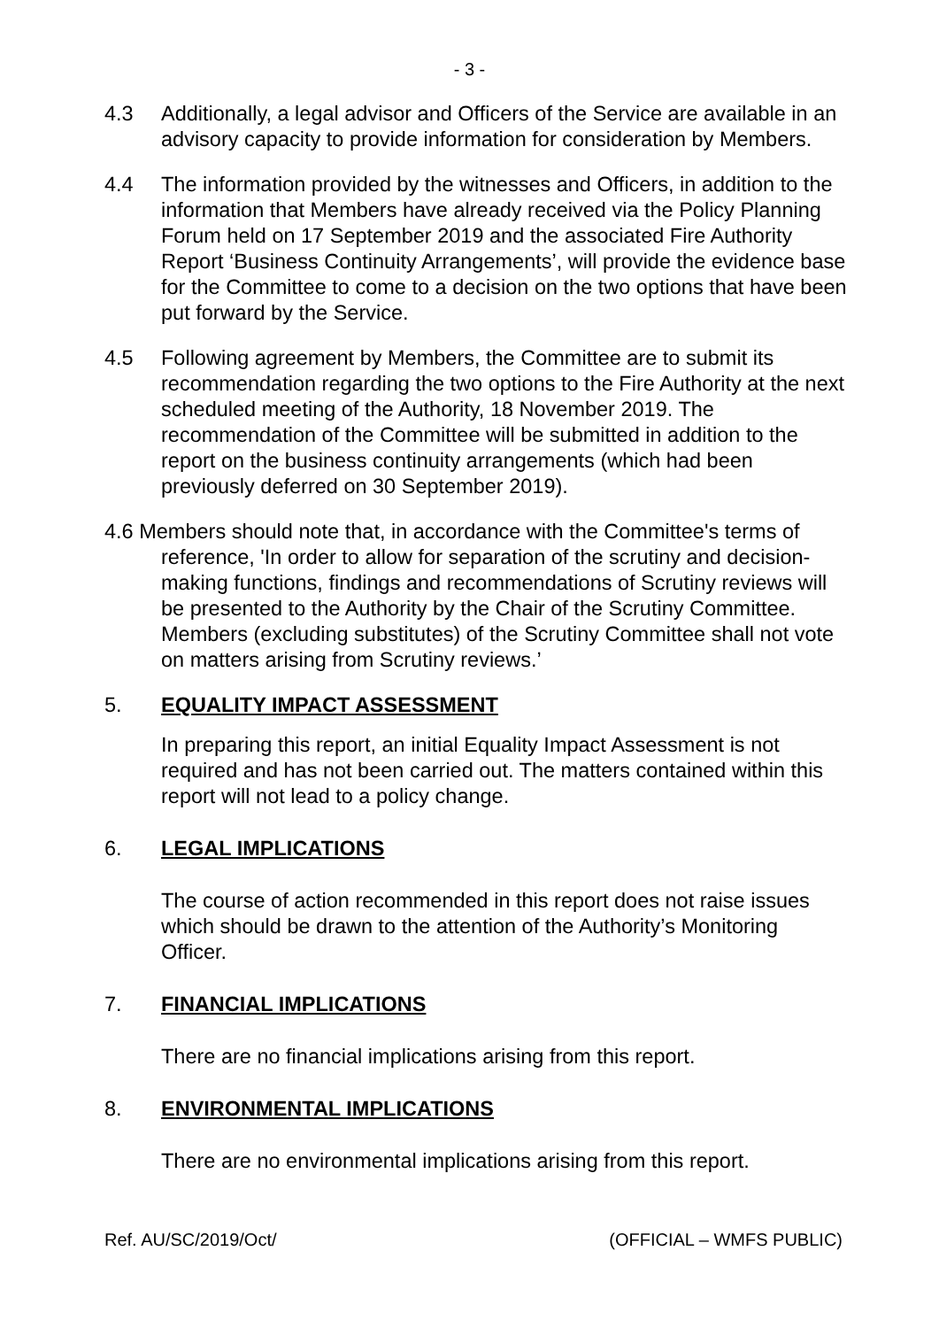- 3 -
4.3 Additionally, a legal advisor and Officers of the Service are available in an advisory capacity to provide information for consideration by Members.
4.4 The information provided by the witnesses and Officers, in addition to the information that Members have already received via the Policy Planning Forum held on 17 September 2019 and the associated Fire Authority Report ‘Business Continuity Arrangements’, will provide the evidence base for the Committee to come to a decision on the two options that have been put forward by the Service.
4.5 Following agreement by Members, the Committee are to submit its recommendation regarding the two options to the Fire Authority at the next scheduled meeting of the Authority, 18 November 2019. The recommendation of the Committee will be submitted in addition to the report on the business continuity arrangements (which had been previously deferred on 30 September 2019).
4.6 Members should note that, in accordance with the Committee's terms of reference, 'In order to allow for separation of the scrutiny and decision-making functions, findings and recommendations of Scrutiny reviews will be presented to the Authority by the Chair of the Scrutiny Committee. Members (excluding substitutes) of the Scrutiny Committee shall not vote on matters arising from Scrutiny reviews.’
5. EQUALITY IMPACT ASSESSMENT
In preparing this report, an initial Equality Impact Assessment is not required and has not been carried out. The matters contained within this report will not lead to a policy change.
6. LEGAL IMPLICATIONS
The course of action recommended in this report does not raise issues which should be drawn to the attention of the Authority’s Monitoring Officer.
7. FINANCIAL IMPLICATIONS
There are no financial implications arising from this report.
8. ENVIRONMENTAL IMPLICATIONS
There are no environmental implications arising from this report.
Ref. AU/SC/2019/Oct/ (OFFICIAL – WMFS PUBLIC)